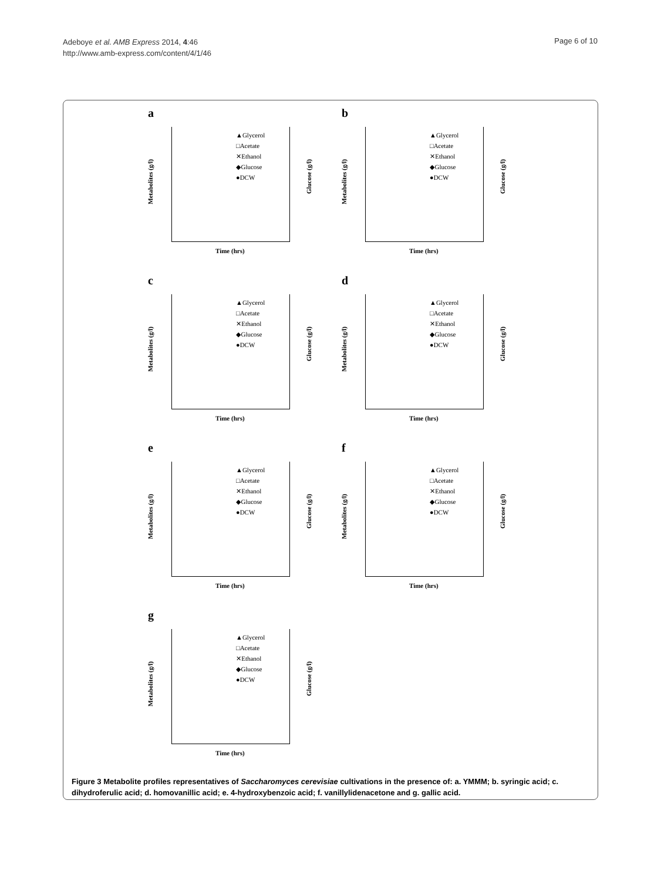Adeboye et al. AMB Express 2014, 4:46
http://www.amb-express.com/content/4/1/46
Page 6 of 10
a
▲Glycerol
□Acetate
✕Ethanol
◆Glucose
●DCW
Metabolites (g/l)
Glucose (g/l)
Time (hrs)
b
▲Glycerol
□Acetate
✕Ethanol
◆Glucose
●DCW
Metabolites (g/l)
Glucose (g/l)
Time (hrs)
c
▲Glycerol
□Acetate
✕Ethanol
◆Glucose
●DCW
Metabolites (g/l)
Glucose (g/l)
Time (hrs)
d
▲Glycerol
□Acetate
✕Ethanol
◆Glucose
●DCW
Metabolites (g/l)
Glucose (g/l)
Time (hrs)
e
▲Glycerol
□Acetate
✕Ethanol
◆Glucose
●DCW
Metabolites (g/l)
Glucose (g/l)
Time (hrs)
f
▲Glycerol
□Acetate
✕Ethanol
◆Glucose
●DCW
Metabolites (g/l)
Glucose (g/l)
Time (hrs)
g
▲Glycerol
□Acetate
✕Ethanol
◆Glucose
●DCW
Metabolites (g/l)
Glucose (g/l)
Time (hrs)
Figure 3 Metabolite profiles representatives of Saccharomyces cerevisiae cultivations in the presence of: a. YMMM; b. syringic acid; c. dihydroferulic acid; d. homovanillic acid; e. 4-hydroxybenzoic acid; f. vanillylidenacetone and g. gallic acid.